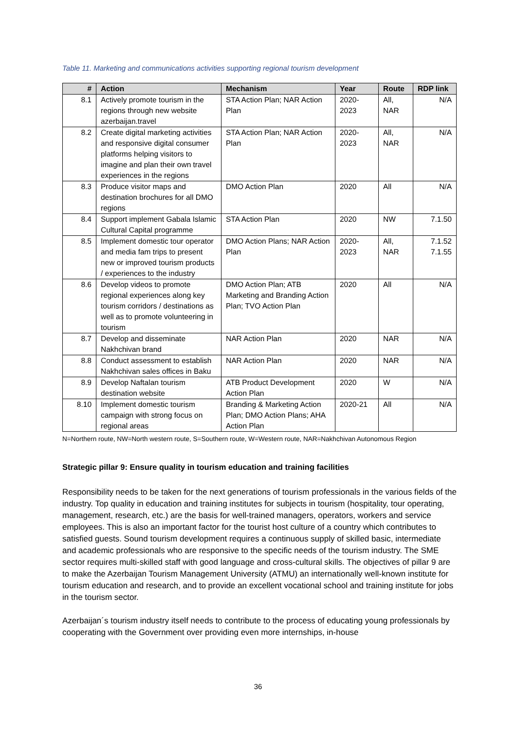Table 11. Marketing and communications activities supporting regional tourism development
| # | Action | Mechanism | Year | Route | RDP link |
| --- | --- | --- | --- | --- | --- |
| 8.1 | Actively promote tourism in the regions through new website azerbaijan.travel | STA Action Plan; NAR Action Plan | 2020-2023 | All, NAR | N/A |
| 8.2 | Create digital marketing activities and responsive digital consumer platforms helping visitors to imagine and plan their own travel experiences in the regions | STA Action Plan; NAR Action Plan | 2020-2023 | All, NAR | N/A |
| 8.3 | Produce visitor maps and destination brochures for all DMO regions | DMO Action Plan | 2020 | All | N/A |
| 8.4 | Support implement Gabala Islamic Cultural Capital programme | STA Action Plan | 2020 | NW | 7.1.50 |
| 8.5 | Implement domestic tour operator and media fam trips to present new or improved tourism products / experiences to the industry | DMO Action Plans; NAR Action Plan | 2020-2023 | All, NAR | 7.1.52 7.1.55 |
| 8.6 | Develop videos to promote regional experiences along key tourism corridors / destinations as well as to promote volunteering in tourism | DMO Action Plan; ATB Marketing and Branding Action Plan; TVO Action Plan | 2020 | All | N/A |
| 8.7 | Develop and disseminate Nakhchivan brand | NAR Action Plan | 2020 | NAR | N/A |
| 8.8 | Conduct assessment to establish Nakhchivan sales offices in Baku | NAR Action Plan | 2020 | NAR | N/A |
| 8.9 | Develop Naftalan tourism destination website | ATB Product Development Action Plan | 2020 | W | N/A |
| 8.10 | Implement domestic tourism campaign with strong focus on regional areas | Branding & Marketing Action Plan; DMO Action Plans; AHA Action Plan | 2020-21 | All | N/A |
N=Northern route, NW=North western route, S=Southern route, W=Western route, NAR=Nakhchivan Autonomous Region
Strategic pillar 9: Ensure quality in tourism education and training facilities
Responsibility needs to be taken for the next generations of tourism professionals in the various fields of the industry. Top quality in education and training institutes for subjects in tourism (hospitality, tour operating, management, research, etc.) are the basis for well-trained managers, operators, workers and service employees. This is also an important factor for the tourist host culture of a country which contributes to satisfied guests. Sound tourism development requires a continuous supply of skilled basic, intermediate and academic professionals who are responsive to the specific needs of the tourism industry. The SME sector requires multi-skilled staff with good language and cross-cultural skills. The objectives of pillar 9 are to make the Azerbaijan Tourism Management University (ATMU) an internationally well-known institute for tourism education and research, and to provide an excellent vocational school and training institute for jobs in the tourism sector.
Azerbaijan´s tourism industry itself needs to contribute to the process of educating young professionals by cooperating with the Government over providing even more internships, in-house
36